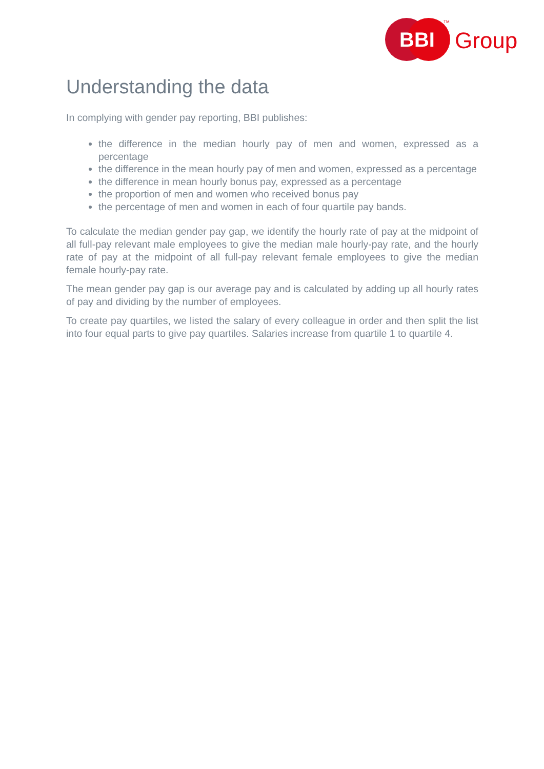BBI
Group
TM
Understanding the data
In complying with gender pay reporting, BBI publishes:
the difference in the median hourly pay of men and women, expressed as a percentage
the difference in the mean hourly pay of men and women, expressed as a percentage
the difference in mean hourly bonus pay, expressed as a percentage
the proportion of men and women who received bonus pay
the percentage of men and women in each of four quartile pay bands.
To calculate the median gender pay gap, we identify the hourly rate of pay at the midpoint of all full-pay relevant male employees to give the median male hourly-pay rate, and the hourly rate of pay at the midpoint of all full-pay relevant female employees to give the median female hourly-pay rate.
The mean gender pay gap is our average pay and is calculated by adding up all hourly rates of pay and dividing by the number of employees.
To create pay quartiles, we listed the salary of every colleague in order and then split the list into four equal parts to give pay quartiles. Salaries increase from quartile 1 to quartile 4.